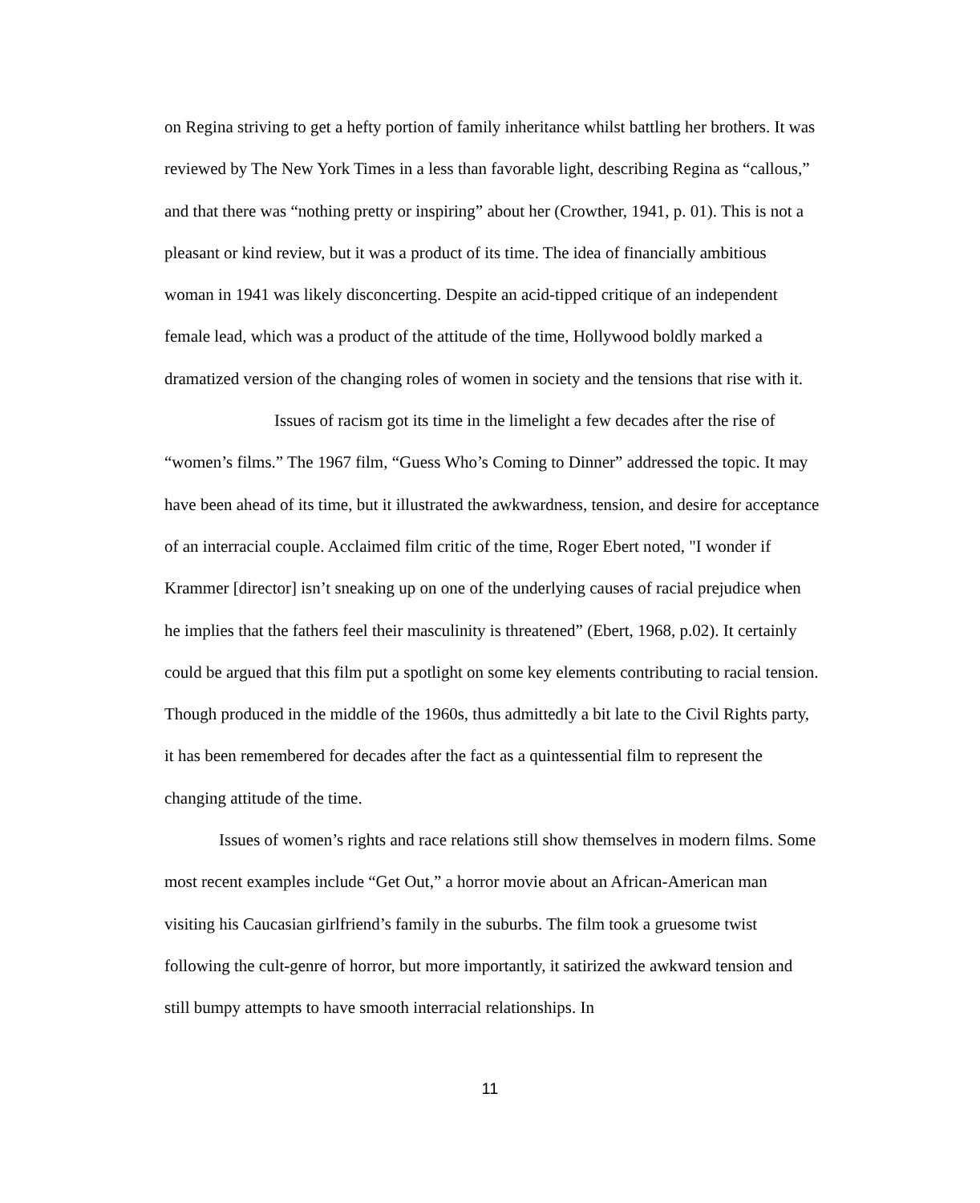on Regina striving to get a hefty portion of family inheritance whilst battling her brothers. It was reviewed by The New York Times in a less than favorable light, describing Regina as “callous,” and that there was “nothing pretty or inspiring” about her (Crowther, 1941, p. 01). This is not a pleasant or kind review, but it was a product of its time. The idea of financially ambitious woman in 1941 was likely disconcerting. Despite an acid-tipped critique of an independent female lead, which was a product of the attitude of the time, Hollywood boldly marked a dramatized version of the changing roles of women in society and the tensions that rise with it.
Issues of racism got its time in the limelight a few decades after the rise of “women’s films.” The 1967 film, “Guess Who’s Coming to Dinner” addressed the topic. It may have been ahead of its time, but it illustrated the awkwardness, tension, and desire for acceptance of an interracial couple. Acclaimed film critic of the time, Roger Ebert noted, "I wonder if Krammer [director] isn’t sneaking up on one of the underlying causes of racial prejudice when he implies that the fathers feel their masculinity is threatened” (Ebert, 1968, p.02). It certainly could be argued that this film put a spotlight on some key elements contributing to racial tension. Though produced in the middle of the 1960s, thus admittedly a bit late to the Civil Rights party, it has been remembered for decades after the fact as a quintessential film to represent the changing attitude of the time.
Issues of women’s rights and race relations still show themselves in modern films. Some most recent examples include “Get Out,” a horror movie about an African-American man visiting his Caucasian girlfriend’s family in the suburbs. The film took a gruesome twist following the cult-genre of horror, but more importantly, it satirized the awkward tension and still bumpy attempts to have smooth interracial relationships. In
11